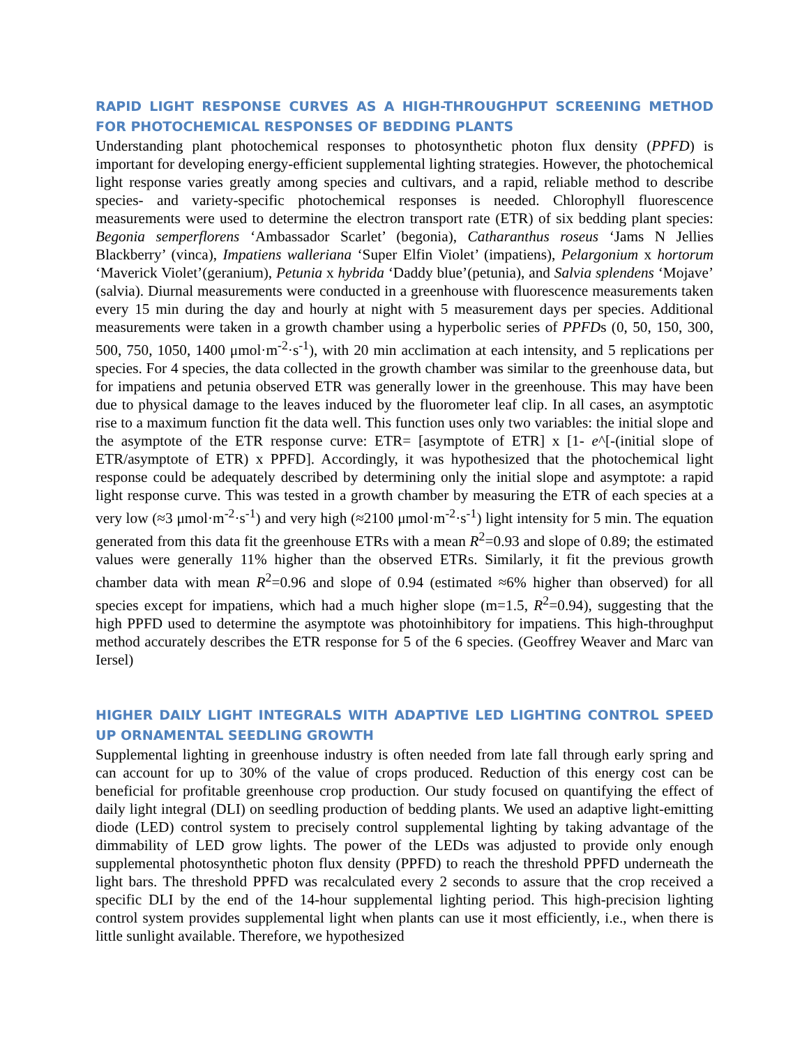RAPID LIGHT RESPONSE CURVES AS A HIGH-THROUGHPUT SCREENING METHOD FOR PHOTOCHEMICAL RESPONSES OF BEDDING PLANTS
Understanding plant photochemical responses to photosynthetic photon flux density (PPFD) is important for developing energy-efficient supplemental lighting strategies. However, the photochemical light response varies greatly among species and cultivars, and a rapid, reliable method to describe species- and variety-specific photochemical responses is needed. Chlorophyll fluorescence measurements were used to determine the electron transport rate (ETR) of six bedding plant species: Begonia semperflorens ‘Ambassador Scarlet’ (begonia), Catharanthus roseus ‘Jams N Jellies Blackberry’ (vinca), Impatiens walleriana ‘Super Elfin Violet’ (impatiens), Pelargonium x hortorum ‘Maverick Violet’(geranium), Petunia x hybrida ‘Daddy blue’(petunia), and Salvia splendens ‘Mojave’ (salvia). Diurnal measurements were conducted in a greenhouse with fluorescence measurements taken every 15 min during the day and hourly at night with 5 measurement days per species. Additional measurements were taken in a growth chamber using a hyperbolic series of PPFDs (0, 50, 150, 300, 500, 750, 1050, 1400 μmol·m<sup>-2</sup>·s<sup>-1</sup>), with 20 min acclimation at each intensity, and 5 replications per species. For 4 species, the data collected in the growth chamber was similar to the greenhouse data, but for impatiens and petunia observed ETR was generally lower in the greenhouse. This may have been due to physical damage to the leaves induced by the fluorometer leaf clip. In all cases, an asymptotic rise to a maximum function fit the data well. This function uses only two variables: the initial slope and the asymptote of the ETR response curve: ETR= [asymptote of ETR] x [1- e^[-(initial slope of ETR/asymptote of ETR) x PPFD]. Accordingly, it was hypothesized that the photochemical light response could be adequately described by determining only the initial slope and asymptote: a rapid light response curve. This was tested in a growth chamber by measuring the ETR of each species at a very low (≈3 μmol·m<sup>-2</sup>·s<sup>-1</sup>) and very high (≈2100 μmol·m<sup>-2</sup>·s<sup>-1</sup>) light intensity for 5 min. The equation generated from this data fit the greenhouse ETRs with a mean R<sup>2</sup>=0.93 and slope of 0.89; the estimated values were generally 11% higher than the observed ETRs. Similarly, it fit the previous growth chamber data with mean R<sup>2</sup>=0.96 and slope of 0.94 (estimated ≈6% higher than observed) for all species except for impatiens, which had a much higher slope (m=1.5, R<sup>2</sup>=0.94), suggesting that the high PPFD used to determine the asymptote was photoinhibitory for impatiens. This high-throughput method accurately describes the ETR response for 5 of the 6 species. (Geoffrey Weaver and Marc van Iersel)
HIGHER DAILY LIGHT INTEGRALS WITH ADAPTIVE LED LIGHTING CONTROL SPEED UP ORNAMENTAL SEEDLING GROWTH
Supplemental lighting in greenhouse industry is often needed from late fall through early spring and can account for up to 30% of the value of crops produced. Reduction of this energy cost can be beneficial for profitable greenhouse crop production. Our study focused on quantifying the effect of daily light integral (DLI) on seedling production of bedding plants. We used an adaptive light-emitting diode (LED) control system to precisely control supplemental lighting by taking advantage of the dimmability of LED grow lights. The power of the LEDs was adjusted to provide only enough supplemental photosynthetic photon flux density (PPFD) to reach the threshold PPFD underneath the light bars. The threshold PPFD was recalculated every 2 seconds to assure that the crop received a specific DLI by the end of the 14-hour supplemental lighting period. This high-precision lighting control system provides supplemental light when plants can use it most efficiently, i.e., when there is little sunlight available. Therefore, we hypothesized